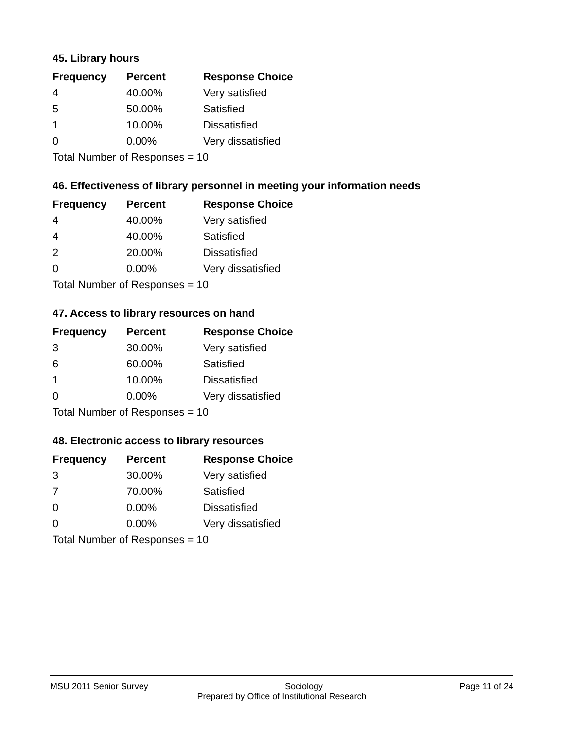45. Library hours
| Frequency | Percent | Response Choice |
| --- | --- | --- |
| 4 | 40.00% | Very satisfied |
| 5 | 50.00% | Satisfied |
| 1 | 10.00% | Dissatisfied |
| 0 | 0.00% | Very dissatisfied |
| Total Number of Responses = 10 | | |
46. Effectiveness of library personnel in meeting your information needs
| Frequency | Percent | Response Choice |
| --- | --- | --- |
| 4 | 40.00% | Very satisfied |
| 4 | 40.00% | Satisfied |
| 2 | 20.00% | Dissatisfied |
| 0 | 0.00% | Very dissatisfied |
| Total Number of Responses = 10 | | |
47. Access to library resources on hand
| Frequency | Percent | Response Choice |
| --- | --- | --- |
| 3 | 30.00% | Very satisfied |
| 6 | 60.00% | Satisfied |
| 1 | 10.00% | Dissatisfied |
| 0 | 0.00% | Very dissatisfied |
| Total Number of Responses = 10 | | |
48. Electronic access to library resources
| Frequency | Percent | Response Choice |
| --- | --- | --- |
| 3 | 30.00% | Very satisfied |
| 7 | 70.00% | Satisfied |
| 0 | 0.00% | Dissatisfied |
| 0 | 0.00% | Very dissatisfied |
| Total Number of Responses = 10 | | |
MSU 2011 Senior Survey Sociology Page 11 of 24
Prepared by Office of Institutional Research